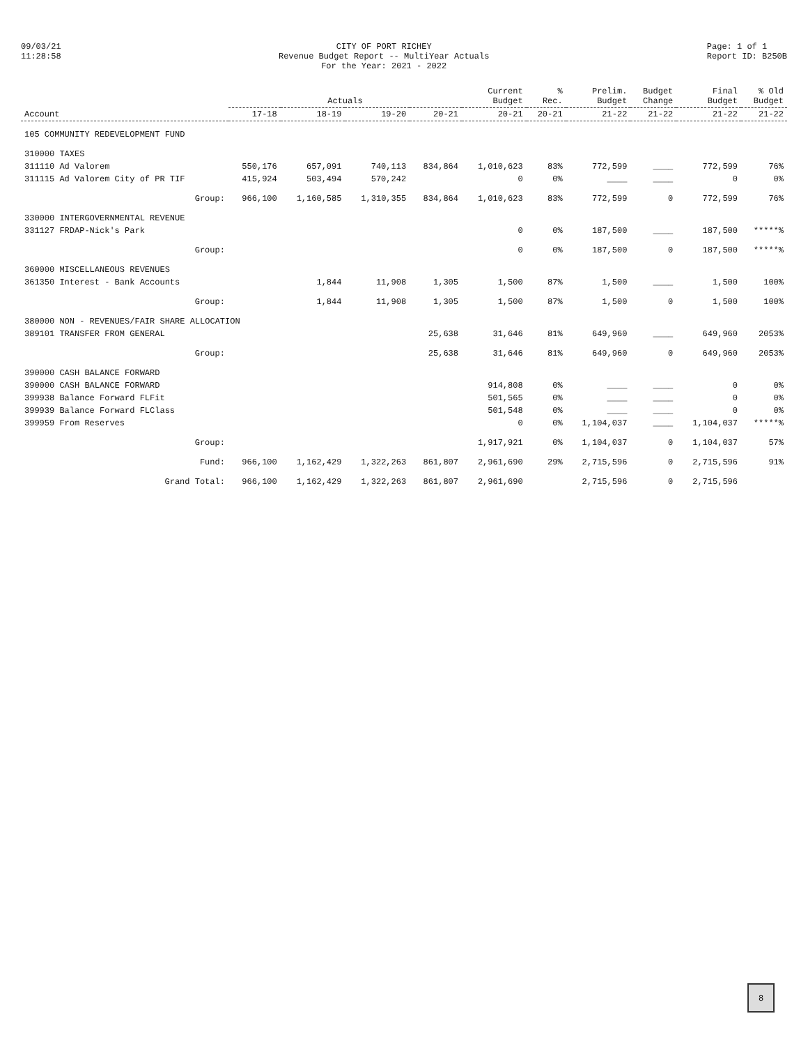09/03/21
11:28:58
CITY OF PORT RICHEY
Revenue Budget Report -- MultiYear Actuals
For the Year: 2021 - 2022
Page: 1 of 1
Report ID: B250B
| Account | Actuals | | | | Current Budget | % Rec. | Prelim. Budget | Budget Change | Final Budget | % Old Budget |
| --- | --- | --- | --- | --- | --- | --- | --- | --- | --- | --- |
| | 17-18 | 18-19 | 19-20 | 20-21 | 20-21 | 20-21 | 21-22 | 21-22 | 21-22 | 21-22 |
| 105 COMMUNITY REDEVELOPMENT FUND | | | | | | | | | | |
| 310000 TAXES | | | | | | | | | | |
| 311110 Ad Valorem | 550,176 | 657,091 | 740,113 | 834,864 | 1,010,623 | 83% | 772,599 | ____ | 772,599 | 76% |
| 311115 Ad Valorem City of PR TIF | 415,924 | 503,494 | 570,242 | | 0 | 0% | ____ | ____ | 0 | 0% |
| Group: | 966,100 | 1,160,585 | 1,310,355 | 834,864 | 1,010,623 | 83% | 772,599 | 0 | 772,599 | 76% |
| 330000 INTERGOVERNMENTAL REVENUE | | | | | | | | | | |
| 331127 FRDAP-Nick's Park | | | | | 0 | 0% | 187,500 | ____ | 187,500 | *****% |
| Group: | | | | | 0 | 0% | 187,500 | 0 | 187,500 | *****% |
| 360000 MISCELLANEOUS REVENUES | | | | | | | | | | |
| 361350 Interest - Bank Accounts | | 1,844 | 11,908 | 1,305 | 1,500 | 87% | 1,500 | ____ | 1,500 | 100% |
| Group: | | 1,844 | 11,908 | 1,305 | 1,500 | 87% | 1,500 | 0 | 1,500 | 100% |
| 380000 NON - REVENUES/FAIR SHARE ALLOCATION | | | | | | | | | | |
| 389101 TRANSFER FROM GENERAL | | | | 25,638 | 31,646 | 81% | 649,960 | ____ | 649,960 | 2053% |
| Group: | | | | 25,638 | 31,646 | 81% | 649,960 | 0 | 649,960 | 2053% |
| 390000 CASH BALANCE FORWARD | | | | | | | | | | |
| 390000 CASH BALANCE FORWARD | | | | | 914,808 | 0% | ____ | ____ | 0 | 0% |
| 399938 Balance Forward FLFit | | | | | 501,565 | 0% | ____ | ____ | 0 | 0% |
| 399939 Balance Forward FLClass | | | | | 501,548 | 0% | ____ | ____ | 0 | 0% |
| 399959 From Reserves | | | | | 0 | 0% | 1,104,037 | ____ | 1,104,037 | *****% |
| Group: | | | | | 1,917,921 | 0% | 1,104,037 | 0 | 1,104,037 | 57% |
| Fund: | 966,100 | 1,162,429 | 1,322,263 | 861,807 | 2,961,690 | 29% | 2,715,596 | 0 | 2,715,596 | 91% |
| Grand Total: | 966,100 | 1,162,429 | 1,322,263 | 861,807 | 2,961,690 | | 2,715,596 | 0 | 2,715,596 | |
8